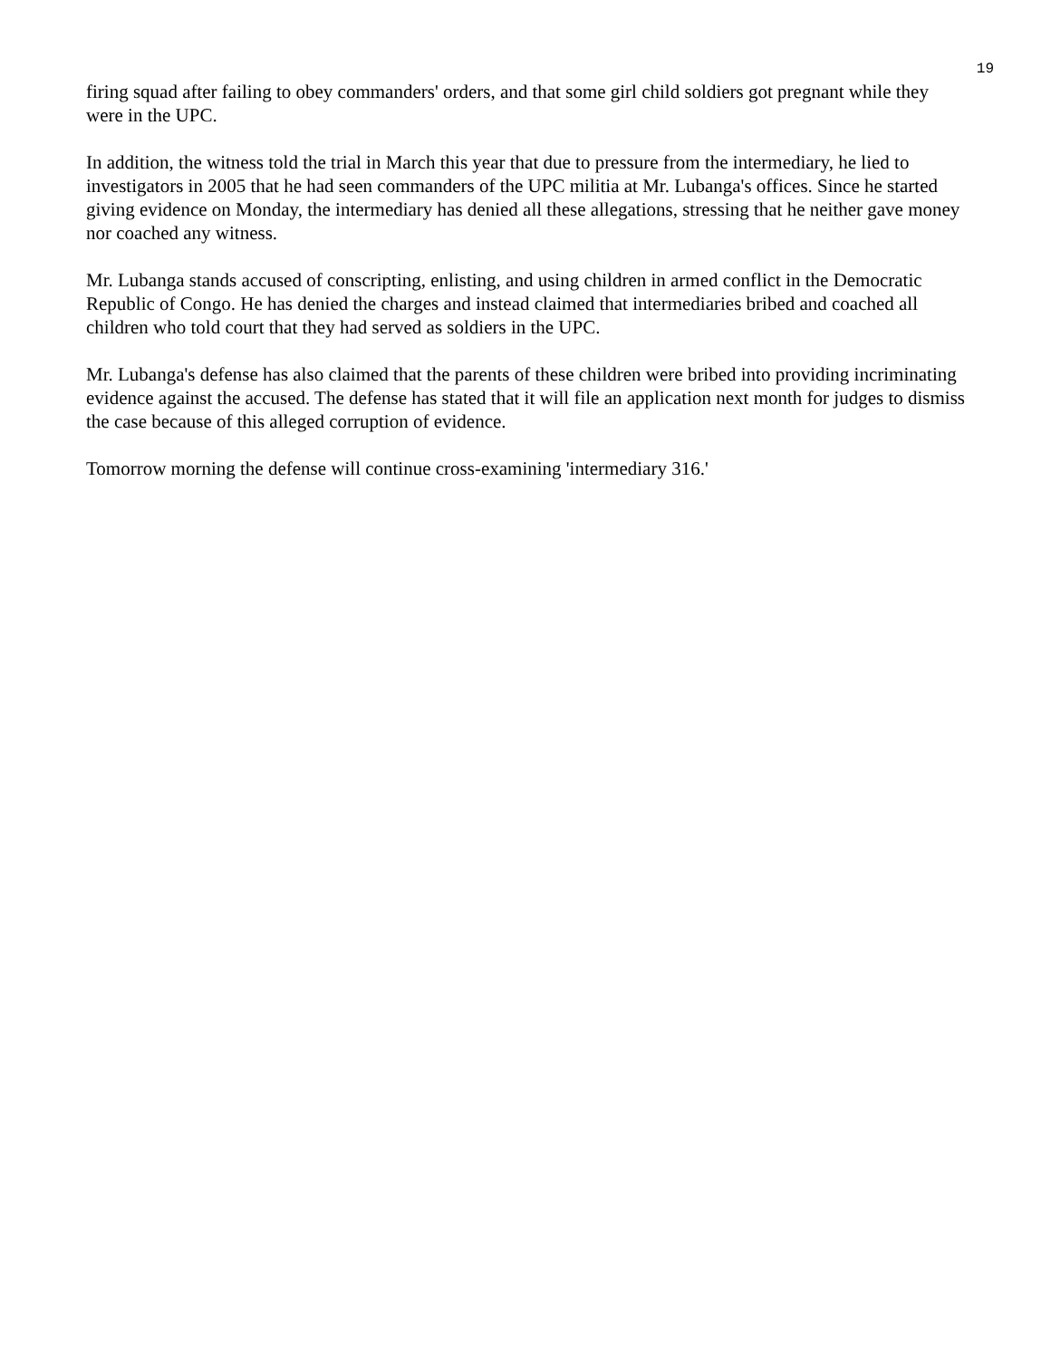19
firing squad after failing to obey commanders' orders, and that some girl child soldiers got pregnant while they were in the UPC.
In addition, the witness told the trial in March this year that due to pressure from the intermediary, he lied to investigators in 2005 that he had seen commanders of the UPC militia at Mr. Lubanga's offices. Since he started giving evidence on Monday, the intermediary has denied all these allegations, stressing that he neither gave money nor coached any witness.
Mr. Lubanga stands accused of conscripting, enlisting, and using children in armed conflict in the Democratic Republic of Congo. He has denied the charges and instead claimed that intermediaries bribed and coached all children who told court that they had served as soldiers in the UPC.
Mr. Lubanga's defense has also claimed that the parents of these children were bribed into providing incriminating evidence against the accused. The defense has stated that it will file an application next month for judges to dismiss the case because of this alleged corruption of evidence.
Tomorrow morning the defense will continue cross-examining 'intermediary 316.'